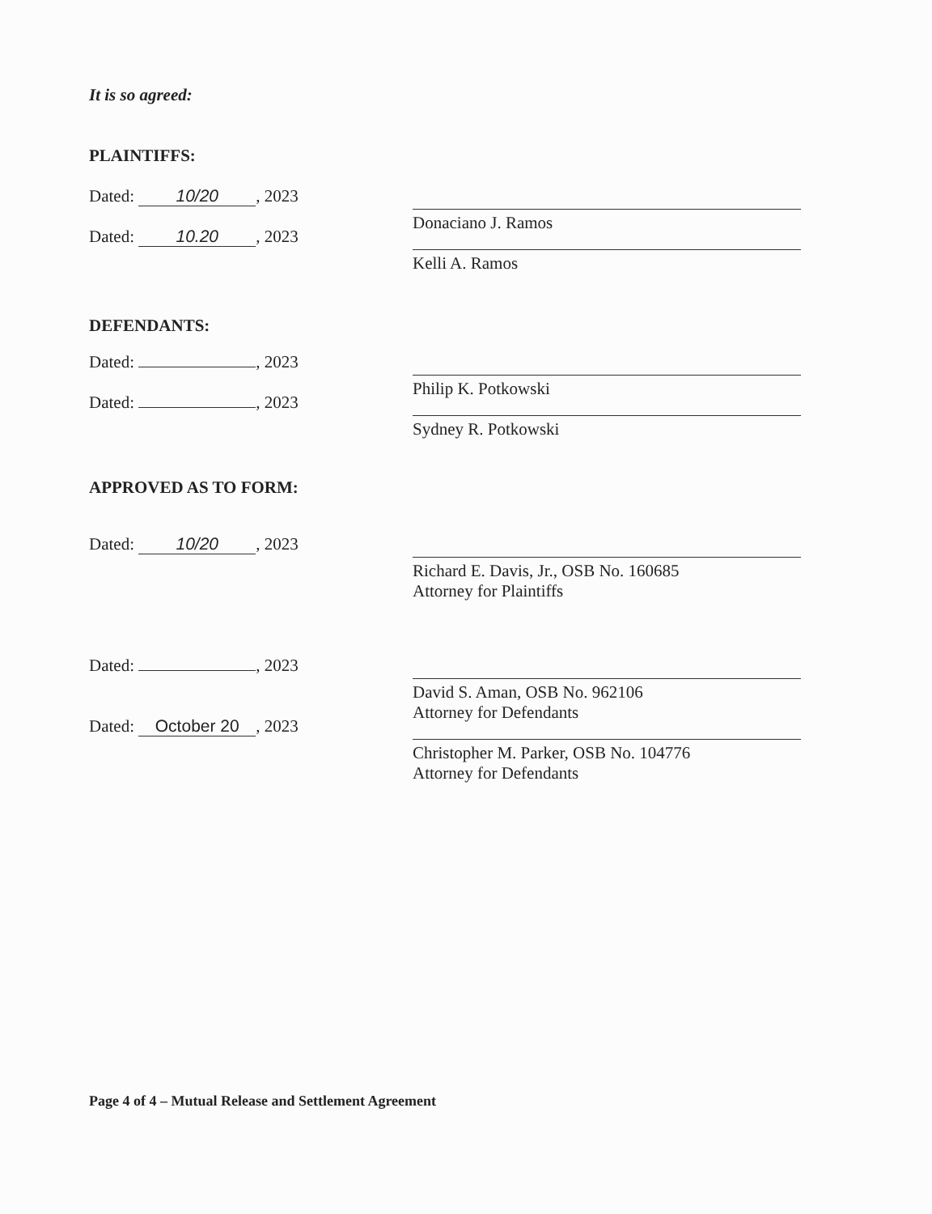It is so agreed:
PLAINTIFFS:
Dated: 10/20, 2023
Dated: 10.20, 2023
Donaciano J. Ramos
Kelli A. Ramos
DEFENDANTS:
Dated: , 2023
Dated: , 2023
Philip K. Potkowski
Sydney R. Potkowski
APPROVED AS TO FORM:
Dated: 10/20, 2023 Richard E. Davis, Jr., OSB No. 160685
Attorney for Plaintiffs
Dated: , 2023
Dated: October 20, 2023
David S. Aman, OSB No. 962106
Attorney for Defendants
Christopher M. Parker, OSB No. 104776
Attorney for Defendants
Page 4 of 4 – Mutual Release and Settlement Agreement